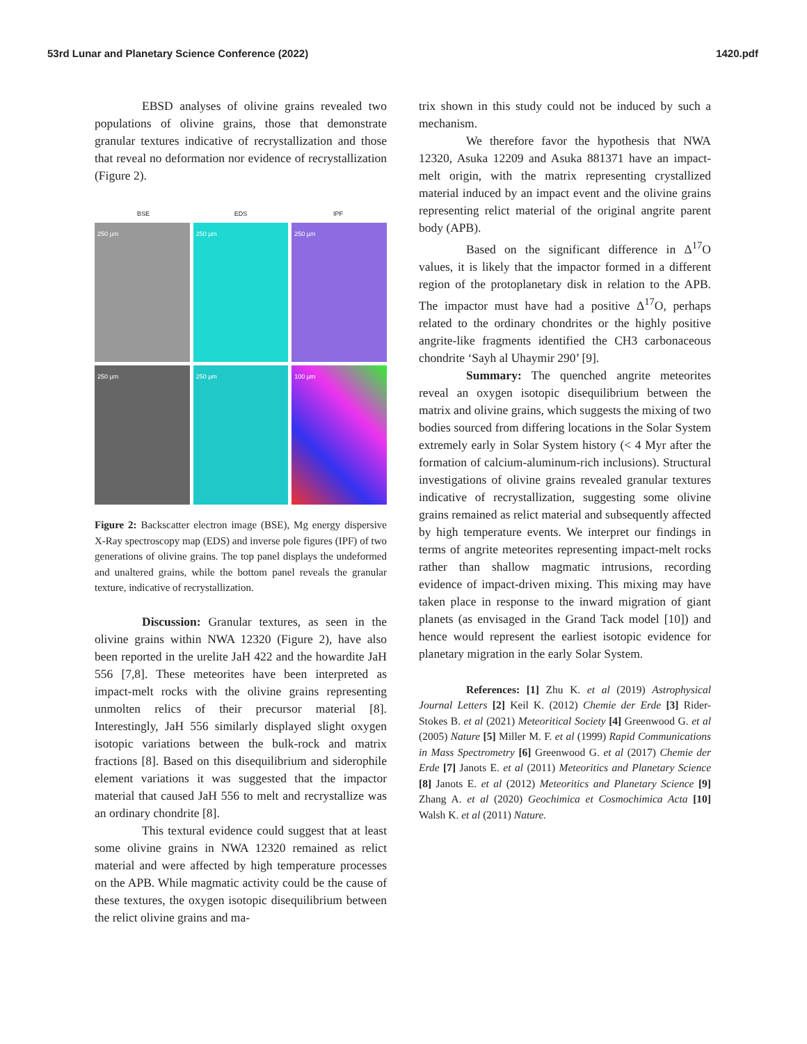53rd Lunar and Planetary Science Conference (2022) 1420.pdf
EBSD analyses of olivine grains revealed two populations of olivine grains, those that demonstrate granular textures indicative of recrystallization and those that reveal no deformation nor evidence of recrystallization (Figure 2).
BSE EDS IPF
250 µm
250 µm
250 µm
250 µm
250 µm
100 µm
Figure 2: Backscatter electron image (BSE), Mg energy dispersive X-Ray spectroscopy map (EDS) and inverse pole figures (IPF) of two generations of olivine grains. The top panel displays the undeformed and unaltered grains, while the bottom panel reveals the granular texture, indicative of recrystallization.
Discussion: Granular textures, as seen in the olivine grains within NWA 12320 (Figure 2), have also been reported in the urelite JaH 422 and the howardite JaH 556 [7,8]. These meteorites have been interpreted as impact-melt rocks with the olivine grains representing unmolten relics of their precursor material [8]. Interestingly, JaH 556 similarly displayed slight oxygen isotopic variations between the bulk-rock and matrix fractions [8]. Based on this disequilibrium and siderophile element variations it was suggested that the impactor material that caused JaH 556 to melt and recrystallize was an ordinary chondrite [8].
This textural evidence could suggest that at least some olivine grains in NWA 12320 remained as relict material and were affected by high temperature processes on the APB. While magmatic activity could be the cause of these textures, the oxygen isotopic disequilibrium between the relict olivine grains and ma-
trix shown in this study could not be induced by such a mechanism.
We therefore favor the hypothesis that NWA 12320, Asuka 12209 and Asuka 881371 have an impact-melt origin, with the matrix representing crystallized material induced by an impact event and the olivine grains representing relict material of the original angrite parent body (APB).
Based on the significant difference in Δ<sup>17</sup>O values, it is likely that the impactor formed in a different region of the protoplanetary disk in relation to the APB. The impactor must have had a positive Δ<sup>17</sup>O, perhaps related to the ordinary chondrites or the highly positive angrite-like fragments identified the CH3 carbonaceous chondrite ‘Sayh al Uhaymir 290’ [9].
Summary: The quenched angrite meteorites reveal an oxygen isotopic disequilibrium between the matrix and olivine grains, which suggests the mixing of two bodies sourced from differing locations in the Solar System extremely early in Solar System history (< 4 Myr after the formation of calcium-aluminum-rich inclusions). Structural investigations of olivine grains revealed granular textures indicative of recrystallization, suggesting some olivine grains remained as relict material and subsequently affected by high temperature events. We interpret our findings in terms of angrite meteorites representing impact-melt rocks rather than shallow magmatic intrusions, recording evidence of impact-driven mixing. This mixing may have taken place in response to the inward migration of giant planets (as envisaged in the Grand Tack model [10]) and hence would represent the earliest isotopic evidence for planetary migration in the early Solar System.
References: [1] Zhu K. et al (2019) Astrophysical Journal Letters [2] Keil K. (2012) Chemie der Erde [3] Rider-Stokes B. et al (2021) Meteoritical Society [4] Greenwood G. et al (2005) Nature [5] Miller M. F. et al (1999) Rapid Communications in Mass Spectrometry [6] Greenwood G. et al (2017) Chemie der Erde [7] Janots E. et al (2011) Meteoritics and Planetary Science [8] Janots E. et al (2012) Meteoritics and Planetary Science [9] Zhang A. et al (2020) Geochimica et Cosmochimica Acta [10] Walsh K. et al (2011) Nature.